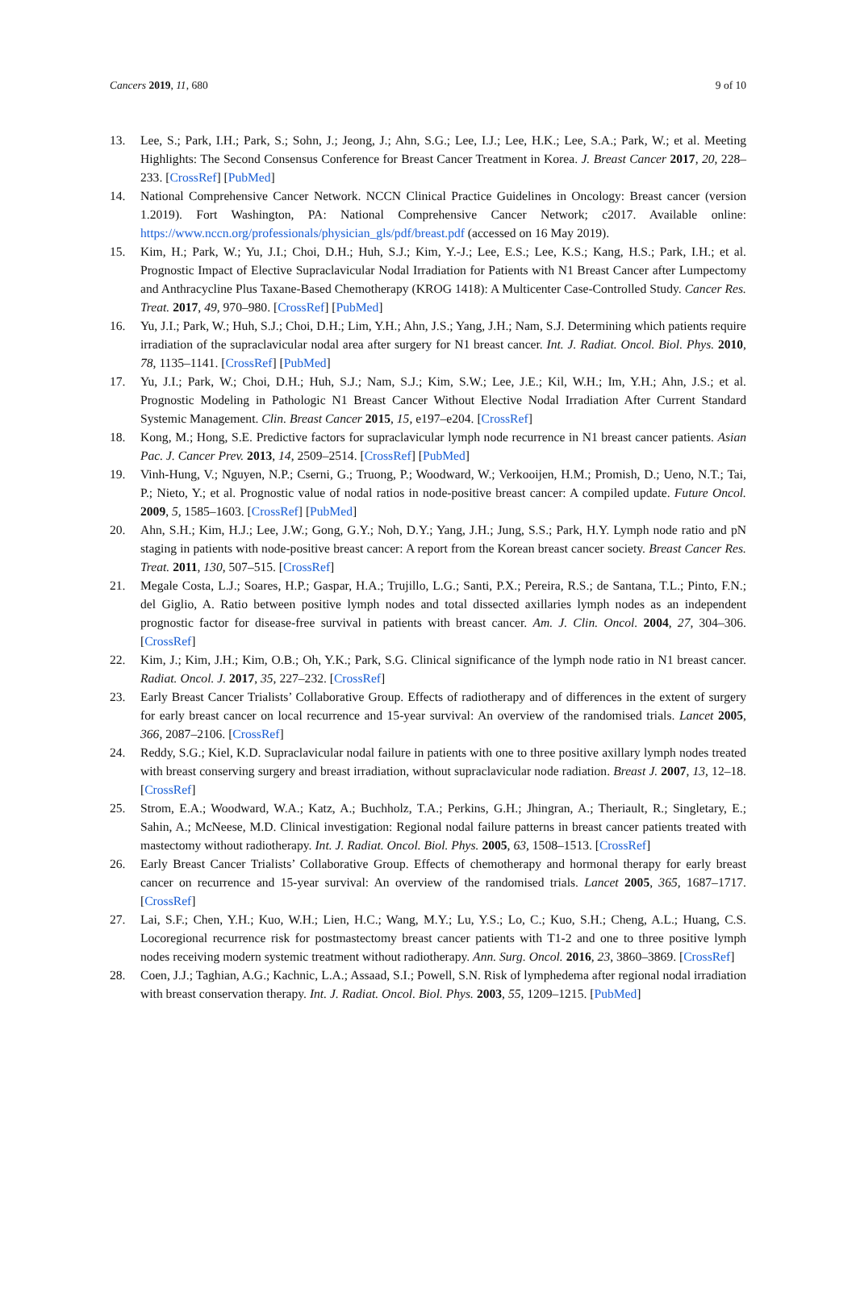Cancers 2019, 11, 680 9 of 10
13. Lee, S.; Park, I.H.; Park, S.; Sohn, J.; Jeong, J.; Ahn, S.G.; Lee, I.J.; Lee, H.K.; Lee, S.A.; Park, W.; et al. Meeting Highlights: The Second Consensus Conference for Breast Cancer Treatment in Korea. J. Breast Cancer 2017, 20, 228–233. [CrossRef] [PubMed]
14. National Comprehensive Cancer Network. NCCN Clinical Practice Guidelines in Oncology: Breast cancer (version 1.2019). Fort Washington, PA: National Comprehensive Cancer Network; c2017. Available online: https://www.nccn.org/professionals/physician_gls/pdf/breast.pdf (accessed on 16 May 2019).
15. Kim, H.; Park, W.; Yu, J.I.; Choi, D.H.; Huh, S.J.; Kim, Y.-J.; Lee, E.S.; Lee, K.S.; Kang, H.S.; Park, I.H.; et al. Prognostic Impact of Elective Supraclavicular Nodal Irradiation for Patients with N1 Breast Cancer after Lumpectomy and Anthracycline Plus Taxane-Based Chemotherapy (KROG 1418): A Multicenter Case-Controlled Study. Cancer Res. Treat. 2017, 49, 970–980. [CrossRef] [PubMed]
16. Yu, J.I.; Park, W.; Huh, S.J.; Choi, D.H.; Lim, Y.H.; Ahn, J.S.; Yang, J.H.; Nam, S.J. Determining which patients require irradiation of the supraclavicular nodal area after surgery for N1 breast cancer. Int. J. Radiat. Oncol. Biol. Phys. 2010, 78, 1135–1141. [CrossRef] [PubMed]
17. Yu, J.I.; Park, W.; Choi, D.H.; Huh, S.J.; Nam, S.J.; Kim, S.W.; Lee, J.E.; Kil, W.H.; Im, Y.H.; Ahn, J.S.; et al. Prognostic Modeling in Pathologic N1 Breast Cancer Without Elective Nodal Irradiation After Current Standard Systemic Management. Clin. Breast Cancer 2015, 15, e197–e204. [CrossRef]
18. Kong, M.; Hong, S.E. Predictive factors for supraclavicular lymph node recurrence in N1 breast cancer patients. Asian Pac. J. Cancer Prev. 2013, 14, 2509–2514. [CrossRef] [PubMed]
19. Vinh-Hung, V.; Nguyen, N.P.; Cserni, G.; Truong, P.; Woodward, W.; Verkooijen, H.M.; Promish, D.; Ueno, N.T.; Tai, P.; Nieto, Y.; et al. Prognostic value of nodal ratios in node-positive breast cancer: A compiled update. Future Oncol. 2009, 5, 1585–1603. [CrossRef] [PubMed]
20. Ahn, S.H.; Kim, H.J.; Lee, J.W.; Gong, G.Y.; Noh, D.Y.; Yang, J.H.; Jung, S.S.; Park, H.Y. Lymph node ratio and pN staging in patients with node-positive breast cancer: A report from the Korean breast cancer society. Breast Cancer Res. Treat. 2011, 130, 507–515. [CrossRef]
21. Megale Costa, L.J.; Soares, H.P.; Gaspar, H.A.; Trujillo, L.G.; Santi, P.X.; Pereira, R.S.; de Santana, T.L.; Pinto, F.N.; del Giglio, A. Ratio between positive lymph nodes and total dissected axillaries lymph nodes as an independent prognostic factor for disease-free survival in patients with breast cancer. Am. J. Clin. Oncol. 2004, 27, 304–306. [CrossRef]
22. Kim, J.; Kim, J.H.; Kim, O.B.; Oh, Y.K.; Park, S.G. Clinical significance of the lymph node ratio in N1 breast cancer. Radiat. Oncol. J. 2017, 35, 227–232. [CrossRef]
23. Early Breast Cancer Trialists’ Collaborative Group. Effects of radiotherapy and of differences in the extent of surgery for early breast cancer on local recurrence and 15-year survival: An overview of the randomised trials. Lancet 2005, 366, 2087–2106. [CrossRef]
24. Reddy, S.G.; Kiel, K.D. Supraclavicular nodal failure in patients with one to three positive axillary lymph nodes treated with breast conserving surgery and breast irradiation, without supraclavicular node radiation. Breast J. 2007, 13, 12–18. [CrossRef]
25. Strom, E.A.; Woodward, W.A.; Katz, A.; Buchholz, T.A.; Perkins, G.H.; Jhingran, A.; Theriault, R.; Singletary, E.; Sahin, A.; McNeese, M.D. Clinical investigation: Regional nodal failure patterns in breast cancer patients treated with mastectomy without radiotherapy. Int. J. Radiat. Oncol. Biol. Phys. 2005, 63, 1508–1513. [CrossRef]
26. Early Breast Cancer Trialists’ Collaborative Group. Effects of chemotherapy and hormonal therapy for early breast cancer on recurrence and 15-year survival: An overview of the randomised trials. Lancet 2005, 365, 1687–1717. [CrossRef]
27. Lai, S.F.; Chen, Y.H.; Kuo, W.H.; Lien, H.C.; Wang, M.Y.; Lu, Y.S.; Lo, C.; Kuo, S.H.; Cheng, A.L.; Huang, C.S. Locoregional recurrence risk for postmastectomy breast cancer patients with T1-2 and one to three positive lymph nodes receiving modern systemic treatment without radiotherapy. Ann. Surg. Oncol. 2016, 23, 3860–3869. [CrossRef]
28. Coen, J.J.; Taghian, A.G.; Kachnic, L.A.; Assaad, S.I.; Powell, S.N. Risk of lymphedema after regional nodal irradiation with breast conservation therapy. Int. J. Radiat. Oncol. Biol. Phys. 2003, 55, 1209–1215. [PubMed]